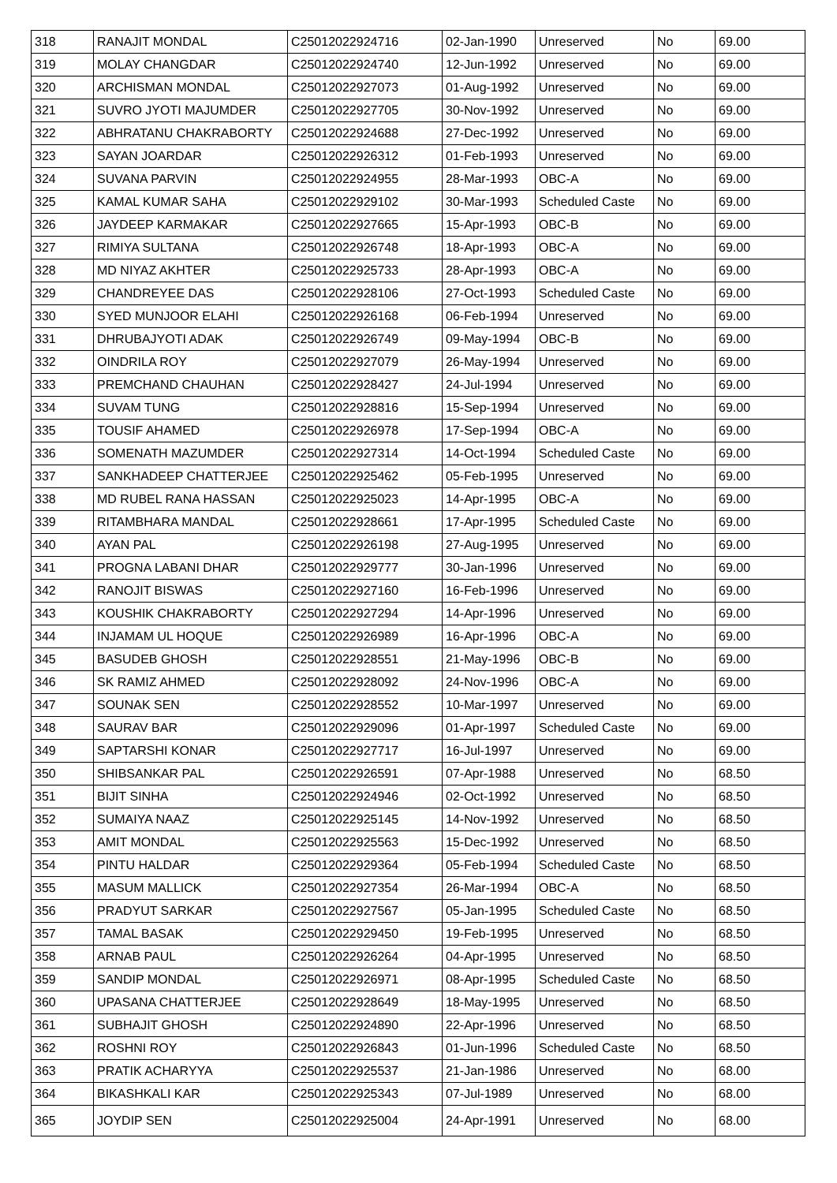| 318 | RANAJIT MONDAL | C25012022924716 | 02-Jan-1990 | Unreserved | No | 69.00 |
| 319 | MOLAY CHANGDAR | C25012022924740 | 12-Jun-1992 | Unreserved | No | 69.00 |
| 320 | ARCHISMAN MONDAL | C25012022927073 | 01-Aug-1992 | Unreserved | No | 69.00 |
| 321 | SUVRO JYOTI MAJUMDER | C25012022927705 | 30-Nov-1992 | Unreserved | No | 69.00 |
| 322 | ABHRATANU CHAKRABORTY | C25012022924688 | 27-Dec-1992 | Unreserved | No | 69.00 |
| 323 | SAYAN JOARDAR | C25012022926312 | 01-Feb-1993 | Unreserved | No | 69.00 |
| 324 | SUVANA PARVIN | C25012022924955 | 28-Mar-1993 | OBC-A | No | 69.00 |
| 325 | KAMAL KUMAR SAHA | C25012022929102 | 30-Mar-1993 | Scheduled Caste | No | 69.00 |
| 326 | JAYDEEP KARMAKAR | C25012022927665 | 15-Apr-1993 | OBC-B | No | 69.00 |
| 327 | RIMIYA SULTANA | C25012022926748 | 18-Apr-1993 | OBC-A | No | 69.00 |
| 328 | MD NIYAZ AKHTER | C25012022925733 | 28-Apr-1993 | OBC-A | No | 69.00 |
| 329 | CHANDREYEE DAS | C25012022928106 | 27-Oct-1993 | Scheduled Caste | No | 69.00 |
| 330 | SYED MUNJOOR ELAHI | C25012022926168 | 06-Feb-1994 | Unreserved | No | 69.00 |
| 331 | DHRUBAJYOTI ADAK | C25012022926749 | 09-May-1994 | OBC-B | No | 69.00 |
| 332 | OINDRILA ROY | C25012022927079 | 26-May-1994 | Unreserved | No | 69.00 |
| 333 | PREMCHAND CHAUHAN | C25012022928427 | 24-Jul-1994 | Unreserved | No | 69.00 |
| 334 | SUVAM TUNG | C25012022928816 | 15-Sep-1994 | Unreserved | No | 69.00 |
| 335 | TOUSIF AHAMED | C25012022926978 | 17-Sep-1994 | OBC-A | No | 69.00 |
| 336 | SOMENATH MAZUMDER | C25012022927314 | 14-Oct-1994 | Scheduled Caste | No | 69.00 |
| 337 | SANKHADEEP CHATTERJEE | C25012022925462 | 05-Feb-1995 | Unreserved | No | 69.00 |
| 338 | MD RUBEL RANA HASSAN | C25012022925023 | 14-Apr-1995 | OBC-A | No | 69.00 |
| 339 | RITAMBHARA MANDAL | C25012022928661 | 17-Apr-1995 | Scheduled Caste | No | 69.00 |
| 340 | AYAN PAL | C25012022926198 | 27-Aug-1995 | Unreserved | No | 69.00 |
| 341 | PROGNA LABANI DHAR | C25012022929777 | 30-Jan-1996 | Unreserved | No | 69.00 |
| 342 | RANOJIT BISWAS | C25012022927160 | 16-Feb-1996 | Unreserved | No | 69.00 |
| 343 | KOUSHIK CHAKRABORTY | C25012022927294 | 14-Apr-1996 | Unreserved | No | 69.00 |
| 344 | INJAMAM UL HOQUE | C25012022926989 | 16-Apr-1996 | OBC-A | No | 69.00 |
| 345 | BASUDEB GHOSH | C25012022928551 | 21-May-1996 | OBC-B | No | 69.00 |
| 346 | SK RAMIZ AHMED | C25012022928092 | 24-Nov-1996 | OBC-A | No | 69.00 |
| 347 | SOUNAK SEN | C25012022928552 | 10-Mar-1997 | Unreserved | No | 69.00 |
| 348 | SAURAV BAR | C25012022929096 | 01-Apr-1997 | Scheduled Caste | No | 69.00 |
| 349 | SAPTARSHI KONAR | C25012022927717 | 16-Jul-1997 | Unreserved | No | 69.00 |
| 350 | SHIBSANKAR PAL | C25012022926591 | 07-Apr-1988 | Unreserved | No | 68.50 |
| 351 | BIJIT SINHA | C25012022924946 | 02-Oct-1992 | Unreserved | No | 68.50 |
| 352 | SUMAIYA NAAZ | C25012022925145 | 14-Nov-1992 | Unreserved | No | 68.50 |
| 353 | AMIT MONDAL | C25012022925563 | 15-Dec-1992 | Unreserved | No | 68.50 |
| 354 | PINTU HALDAR | C25012022929364 | 05-Feb-1994 | Scheduled Caste | No | 68.50 |
| 355 | MASUM MALLICK | C25012022927354 | 26-Mar-1994 | OBC-A | No | 68.50 |
| 356 | PRADYUT SARKAR | C25012022927567 | 05-Jan-1995 | Scheduled Caste | No | 68.50 |
| 357 | TAMAL BASAK | C25012022929450 | 19-Feb-1995 | Unreserved | No | 68.50 |
| 358 | ARNAB PAUL | C25012022926264 | 04-Apr-1995 | Unreserved | No | 68.50 |
| 359 | SANDIP MONDAL | C25012022926971 | 08-Apr-1995 | Scheduled Caste | No | 68.50 |
| 360 | UPASANA CHATTERJEE | C25012022928649 | 18-May-1995 | Unreserved | No | 68.50 |
| 361 | SUBHAJIT GHOSH | C25012022924890 | 22-Apr-1996 | Unreserved | No | 68.50 |
| 362 | ROSHNI ROY | C25012022926843 | 01-Jun-1996 | Scheduled Caste | No | 68.50 |
| 363 | PRATIK ACHARYYA | C25012022925537 | 21-Jan-1986 | Unreserved | No | 68.00 |
| 364 | BIKASHKALI KAR | C25012022925343 | 07-Jul-1989 | Unreserved | No | 68.00 |
| 365 | JOYDIP SEN | C25012022925004 | 24-Apr-1991 | Unreserved | No | 68.00 |